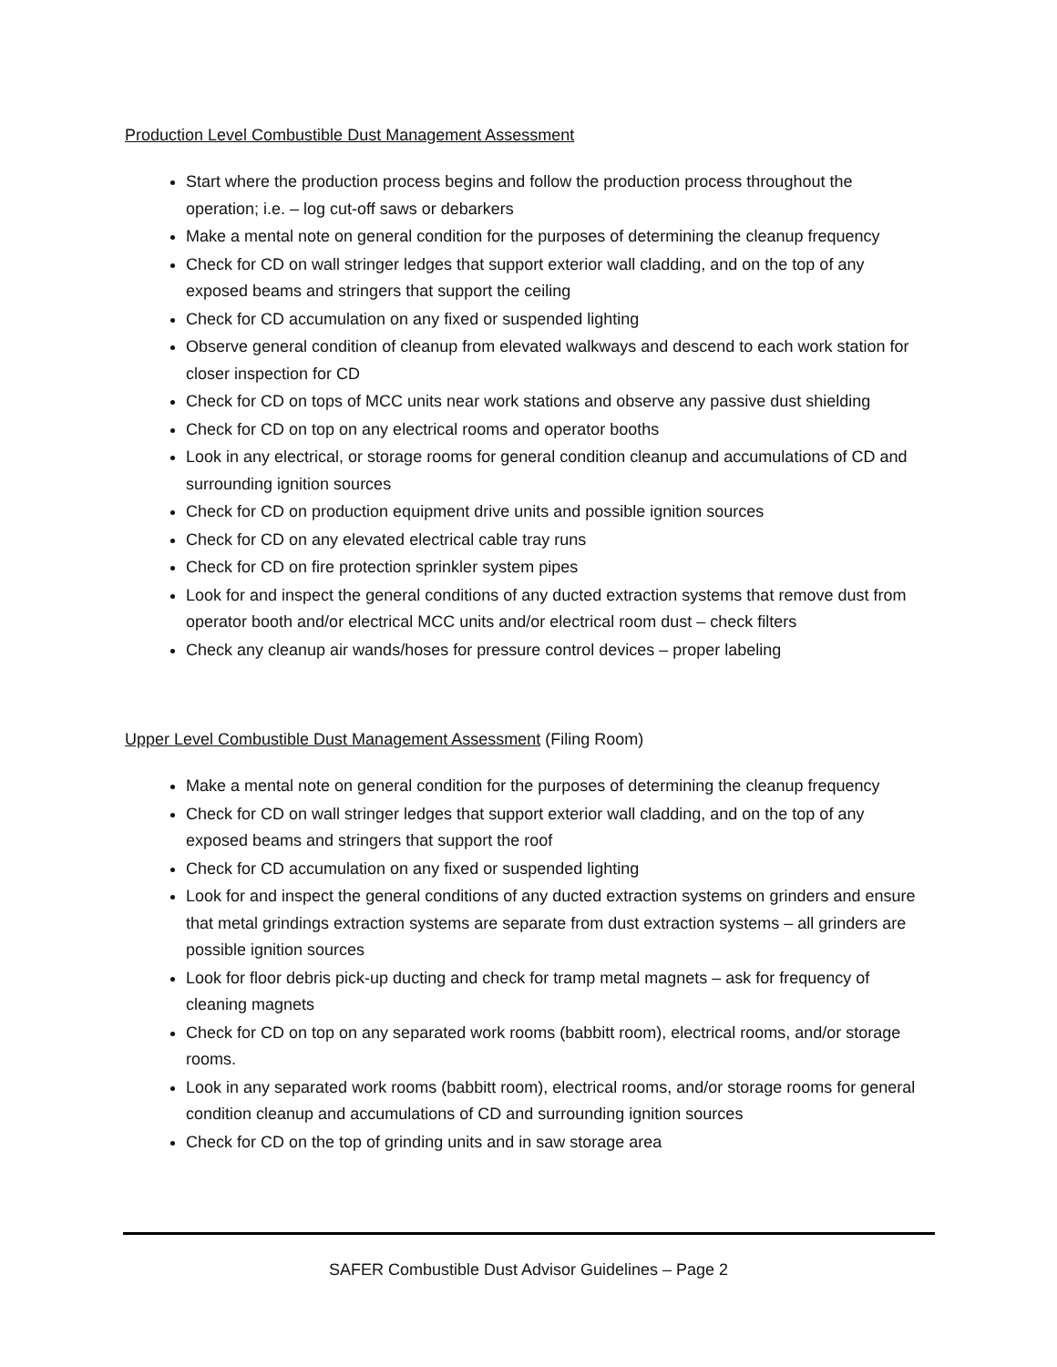Production Level Combustible Dust Management Assessment
Start where the production process begins and follow the production process throughout the operation; i.e. – log cut-off saws or debarkers
Make a mental note on general condition for the purposes of determining the cleanup frequency
Check for CD on wall stringer ledges that support exterior wall cladding, and on the top of any exposed beams and stringers that support the ceiling
Check for CD accumulation on any fixed or suspended lighting
Observe general condition of cleanup from elevated walkways and descend to each work station for closer inspection for CD
Check for CD on tops of MCC units near work stations and observe any passive dust shielding
Check for CD on top on any electrical rooms and operator booths
Look in any electrical, or storage rooms for general condition cleanup and accumulations of CD and surrounding ignition sources
Check for CD on production equipment drive units and possible ignition sources
Check for CD on any elevated electrical cable tray runs
Check for CD on fire protection sprinkler system pipes
Look for and inspect the general conditions of any ducted extraction systems that remove dust from operator booth and/or electrical MCC units and/or electrical room dust – check filters
Check any cleanup air wands/hoses for pressure control devices – proper labeling
Upper Level Combustible Dust Management Assessment (Filing Room)
Make a mental note on general condition for the purposes of determining the cleanup frequency
Check for CD on wall stringer ledges that support exterior wall cladding, and on the top of any exposed beams and stringers that support the roof
Check for CD accumulation on any fixed or suspended lighting
Look for and inspect the general conditions of any ducted extraction systems on grinders and ensure that metal grindings extraction systems are separate from dust extraction systems – all grinders are possible ignition sources
Look for floor debris pick-up ducting and check for tramp metal magnets – ask for frequency of cleaning magnets
Check for CD on top on any separated work rooms (babbitt room), electrical rooms, and/or storage rooms.
Look in any separated work rooms (babbitt room), electrical rooms, and/or storage rooms for general condition cleanup and accumulations of CD and surrounding ignition sources
Check for CD on the top of grinding units and in saw storage area
SAFER Combustible Dust Advisor Guidelines – Page 2